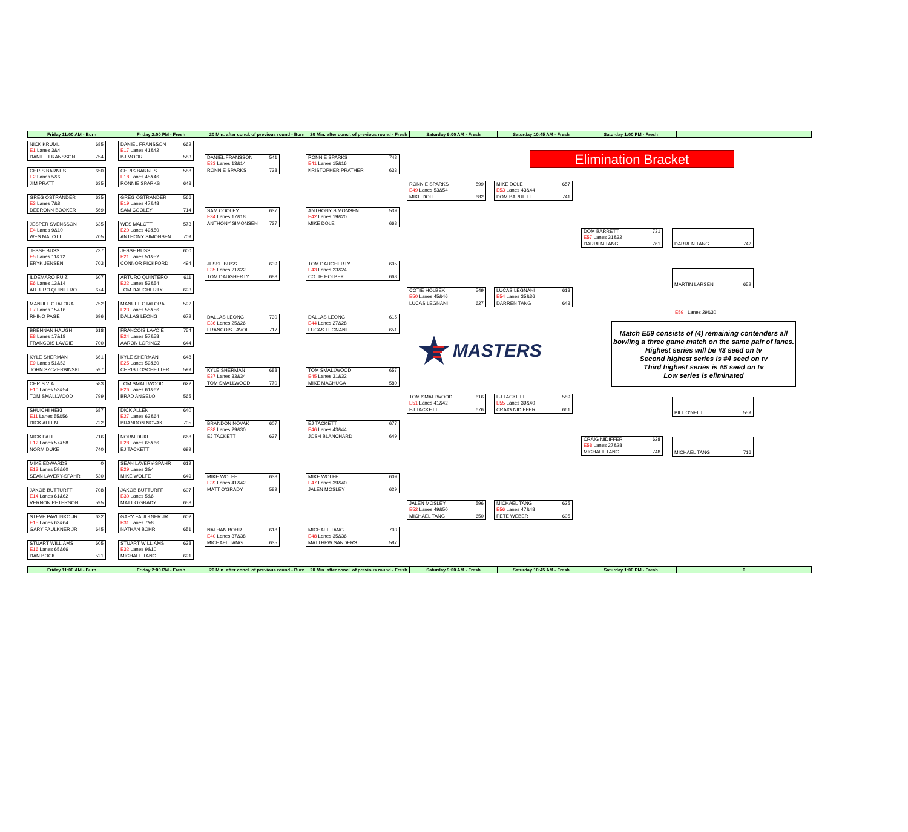| Friday 11:00 AM - Burn | Friday 2:00 PM - Fresh | 20 Min. after concl. of previous round - Burn | 20 Min. after concl. of previous round - Fresh | Saturday 9:00 AM - Fresh | Saturday 10:45 AM - Fresh | Saturday 1:00 PM - Fresh | |
NICK KRUML 685
E1 Lanes 3&4
DANIEL FRANSSON 754
CHRIS BARNES 650
E2 Lanes 5&6
JIM PRATT 635
GREG OSTRANDER 635
E3 Lanes 7&8
DEERONN BOOKER 569
JESPER SVENSSON 635
E4 Lanes 9&10
WES MALOTT 705
JESSE BUSS 737
E5 Lanes 11&12
ERYK JENSEN 703
ILDEMARO RUIZ 607
E6 Lanes 13&14
ARTURO QUINTERO 674
MANUEL OTALORA 752
E7 Lanes 15&16
RHINO PAGE 696
BRENNAN HAUGH 618
E8 Lanes 17&18
FRANCOIS LAVOIE 700
KYLE SHERMAN 661
E9 Lanes 51&52
JOHN SZCZERBINSKI 597
CHRIS VIA 583
E10 Lanes 53&54
TOM SMALLWOOD 799
SHUICHI HEKI 687
E11 Lanes 55&56
DICK ALLEN 722
NICK PATE 716
E12 Lanes 57&58
NORM DUKE 740
MIKE EDWARDS 0
E13 Lanes 59&60
SEAN LAVERY-SPAHR 530
JAKOB BUTTURFF 708
E14 Lanes 61&62
VERNON PETERSON 595
STEVE PAVLINKO JR 632
E15 Lanes 63&64
GARY FAULKNER JR 645
STUART WILLIAMS 605
E16 Lanes 65&66
DAN BOCK 521
DANIEL FRANSSON 662
E17 Lanes 41&42
BJ MOORE 583
CHRIS BARNES 588
E18 Lanes 45&46
RONNIE SPARKS 643
GREG OSTRANDER 566
E19 Lanes 47&48
SAM COOLEY 714
WES MALOTT 573
E20 Lanes 49&50
ANTHONY SIMONSEN 709
JESSE BUSS 600
E21 Lanes 51&52
CONNOR PICKFORD 494
ARTURO QUINTERO 611
E22 Lanes 53&54
TOM DAUGHERTY 693
MANUEL OTALORA 592
E23 Lanes 55&56
DALLAS LEONG 672
FRANCOIS LAVOIE 754
E24 Lanes 57&58
AARON LORINCZ 644
KYLE SHERMAN 648
E25 Lanes 59&60
CHRIS LOSCHETTER 599
TOM SMALLWOOD 622
E26 Lanes 61&62
BRAD ANGELO 565
DICK ALLEN 640
E27 Lanes 63&64
BRANDON NOVAK 705
NORM DUKE 668
E28 Lanes 65&66
EJ TACKETT 699
SEAN LAVERY-SPAHR 619
E29 Lanes 3&4
MIKE WOLFE 649
JAKOB BUTTURFF 607
E30 Lanes 5&6
MATT O'GRADY 653
GARY FAULKNER JR 602
E31 Lanes 7&8
NATHAN BOHR 651
STUART WILLIAMS 638
E32 Lanes 9&10
MICHAEL TANG 691
DANIEL FRANSSON 541
E33 Lanes 13&14
RONNIE SPARKS 738
SAM COOLEY 637
E34 Lanes 17&18
ANTHONY SIMONSEN 737
JESSE BUSS 639
E35 Lanes 21&22
TOM DAUGHERTY 683
DALLAS LEONG 730
E36 Lanes 25&26
FRANCOIS LAVOIE 717
KYLE SHERMAN 688
E37 Lanes 33&34
TOM SMALLWOOD 770
BRANDON NOVAK 607
E38 Lanes 29&30
EJ TACKETT 637
MIKE WOLFE 633
E39 Lanes 41&42
MATT O'GRADY 589
NATHAN BOHR 618
E40 Lanes 37&38
MICHAEL TANG 635
RONNIE SPARKS 743
E41 Lanes 15&16
KRISTOPHER PRATHER 633
ANTHONY SIMONSEN 539
E42 Lanes 19&20
MIKE DOLE 668
TOM DAUGHERTY 605
E43 Lanes 23&24
COTIE HOLBEK 668
DALLAS LEONG 615
E44 Lanes 27&28
LUCAS LEGNANI 651
TOM SMALLWOOD 657
E45 Lanes 31&32
MIKE MACHUGA 580
EJ TACKETT 677
E46 Lanes 43&44
JOSH BLANCHARD 649
MIKE WOLFE 609
E47 Lanes 39&40
JALEN MOSLEY 629
MICHAEL TANG 703
E48 Lanes 35&36
MATTHEW SANDERS 587
RONNIE SPARKS 599
E49 Lanes 53&54
MIKE DOLE 682
COTIE HOLBEK 549
E50 Lanes 45&46
LUCAS LEGNANI 627
MASTERS
TOM SMALLWOOD 616
E51 Lanes 41&42
EJ TACKETT 676
JALEN MOSLEY 596
E52 Lanes 49&50
MICHAEL TANG 650
Elimination Bracket
MIKE DOLE 657
E53 Lanes 43&44
DOM BARRETT 741
LUCAS LEGNANI 618
E54 Lanes 35&36
DARREN TANG 643
EJ TACKETT 589
E55 Lanes 39&40
CRAIG NIDIFFER 661
MICHAEL TANG 625
E56 Lanes 47&48
PETE WEBER 605
DOM BARRETT 731
E57 Lanes 31&32
DARREN TANG 761
DARREN TANG 742
MARTIN LARSEN 652
E59 Lanes 29&30
Match E59 consists of (4) remaining contenders all bowling a three game match on the same pair of lanes. Highest series will be #3 seed on tv
Second highest series is #4 seed on tv
Third highest series is #5 seed on tv
Low series is eliminated
CRAIG NIDIFFER 628
E58 Lanes 27&28
MICHAEL TANG 748
BILL O'NEILL 559
MICHAEL TANG 716
| Friday 11:00 AM - Burn | Friday 2:00 PM - Fresh | 20 Min. after concl. of previous round - Burn | 20 Min. after concl. of previous round - Fresh | Saturday 9:00 AM - Fresh | Saturday 10:45 AM - Fresh | Saturday 1:00 PM - Fresh | 0 |